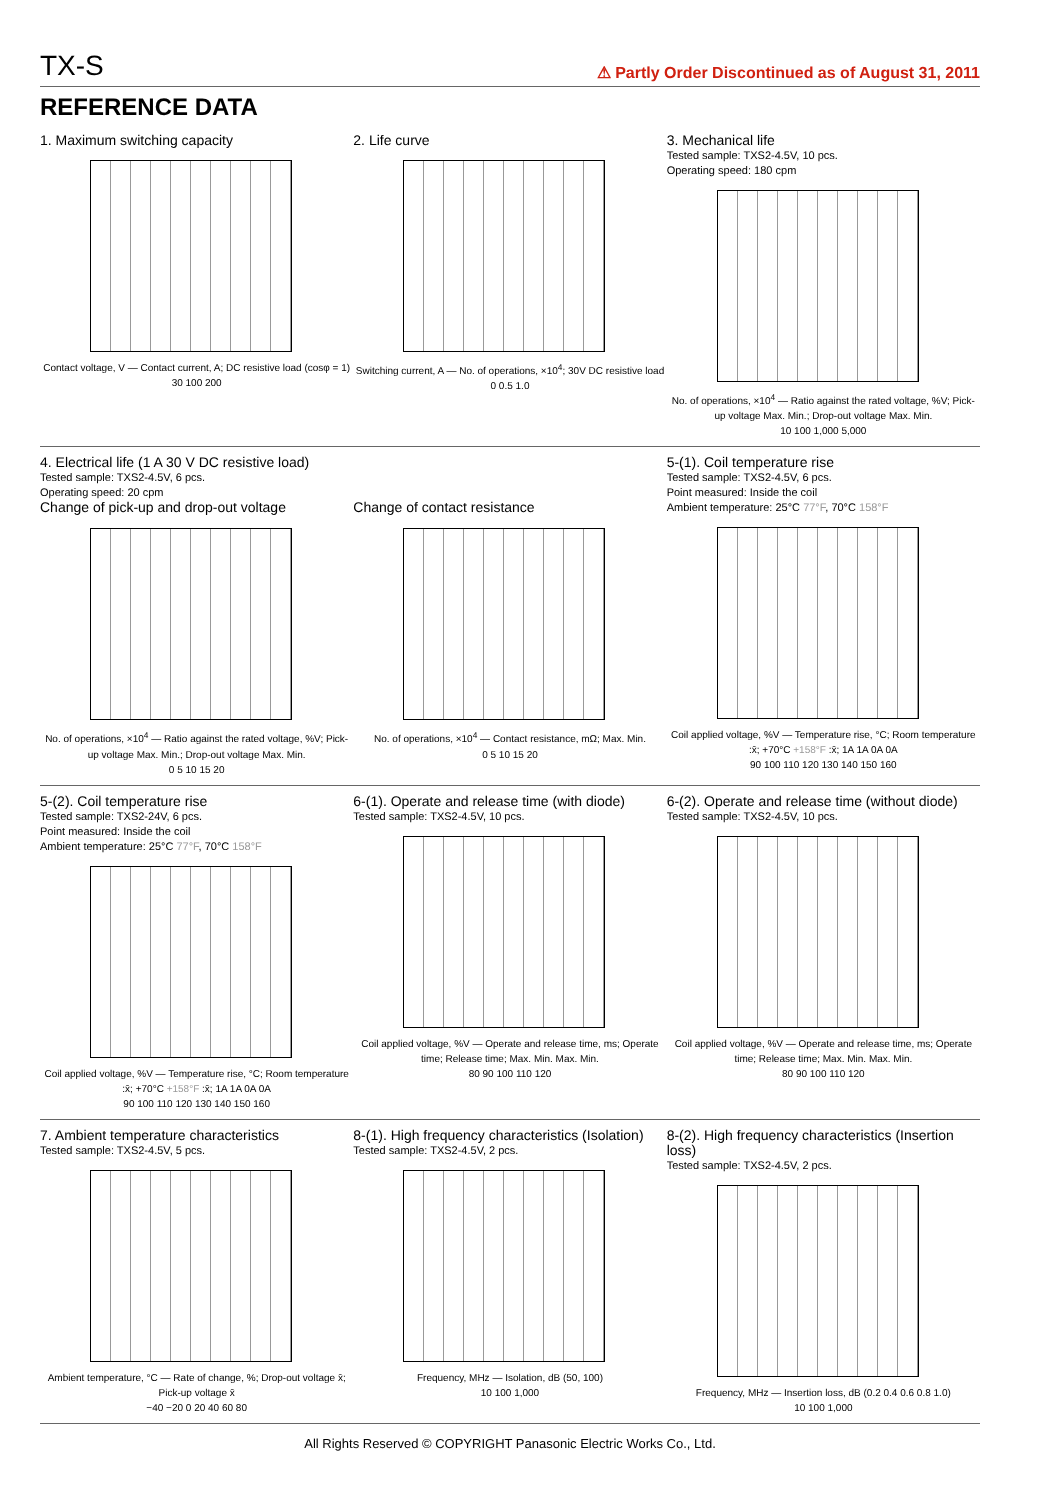TX-S
⚠ Partly Order Discontinued as of August 31, 2011
REFERENCE DATA
1. Maximum switching capacity
Contact voltage, V — Contact current, A; DC resistive load (cosφ = 1)
30 100 200
2. Life curve
Switching current, A — No. of operations, ×10<sup>4</sup>; 30V DC resistive load
0 0.5 1.0
3. Mechanical life
Tested sample: TXS2-4.5V, 10 pcs.
Operating speed: 180 cpm
No. of operations, ×10<sup>4</sup> — Ratio against the rated voltage, %V; Pick-up voltage Max. Min.; Drop-out voltage Max. Min.
10 100 1,000 5,000
4. Electrical life (1 A 30 V DC resistive load)
Tested sample: TXS2-4.5V, 6 pcs.
Operating speed: 20 cpm
Change of pick-up and drop-out voltage
No. of operations, ×10<sup>4</sup> — Ratio against the rated voltage, %V; Pick-up voltage Max. Min.; Drop-out voltage Max. Min.
0 5 10 15 20
Change of contact resistance
No. of operations, ×10<sup>4</sup> — Contact resistance, mΩ; Max. Min.
0 5 10 15 20
5-(1). Coil temperature rise
Tested sample: TXS2-4.5V, 6 pcs.
Point measured: Inside the coil
Ambient temperature: 25°C 77°F, 70°C 158°F
Coil applied voltage, %V — Temperature rise, °C; Room temperature :x̄; +70°C +158°F :x̄; 1A 1A 0A 0A
90 100 110 120 130 140 150 160
5-(2). Coil temperature rise
Tested sample: TXS2-24V, 6 pcs.
Point measured: Inside the coil
Ambient temperature: 25°C 77°F, 70°C 158°F
Coil applied voltage, %V — Temperature rise, °C; Room temperature :x̄; +70°C +158°F :x̄; 1A 1A 0A 0A
90 100 110 120 130 140 150 160
6-(1). Operate and release time (with diode)
Tested sample: TXS2-4.5V, 10 pcs.
Coil applied voltage, %V — Operate and release time, ms; Operate time; Release time; Max. Min. Max. Min.
80 90 100 110 120
6-(2). Operate and release time (without diode)
Tested sample: TXS2-4.5V, 10 pcs.
Coil applied voltage, %V — Operate and release time, ms; Operate time; Release time; Max. Min. Max. Min.
80 90 100 110 120
7. Ambient temperature characteristics
Tested sample: TXS2-4.5V, 5 pcs.
Ambient temperature, °C — Rate of change, %; Drop-out voltage x̄; Pick-up voltage x̄
−40 −20 0 20 40 60 80
8-(1). High frequency characteristics (Isolation)
Tested sample: TXS2-4.5V, 2 pcs.
Frequency, MHz — Isolation, dB (50, 100)
10 100 1,000
8-(2). High frequency characteristics (Insertion loss)
Tested sample: TXS2-4.5V, 2 pcs.
Frequency, MHz — Insertion loss, dB (0.2 0.4 0.6 0.8 1.0)
10 100 1,000
All Rights Reserved © COPYRIGHT Panasonic Electric Works Co., Ltd.